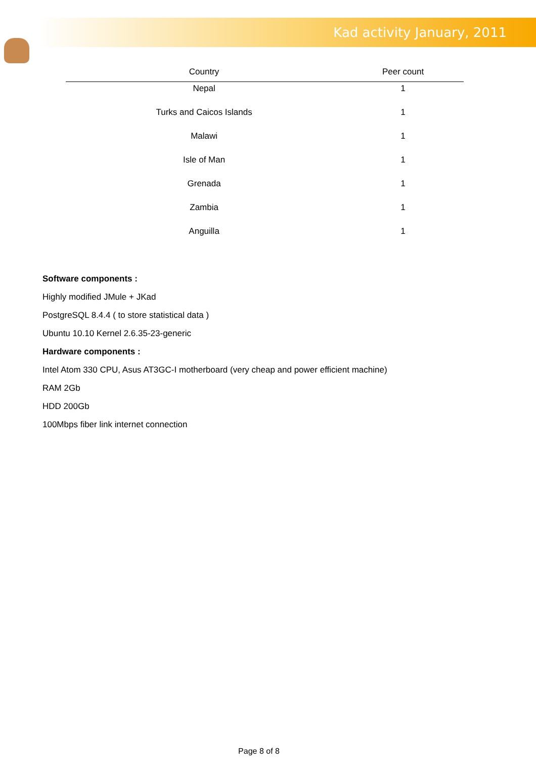Kad activity January, 2011
| Country | Peer count |
| --- | --- |
| Nepal | 1 |
| Turks and Caicos Islands | 1 |
| Malawi | 1 |
| Isle of Man | 1 |
| Grenada | 1 |
| Zambia | 1 |
| Anguilla | 1 |
Software components :
Highly modified JMule + JKad
PostgreSQL 8.4.4 ( to store statistical data )
Ubuntu 10.10 Kernel 2.6.35-23-generic
Hardware components :
Intel Atom 330 CPU, Asus AT3GC-I motherboard (very cheap and power efficient machine)
RAM 2Gb
HDD 200Gb
100Mbps fiber link internet connection
Page 8 of 8